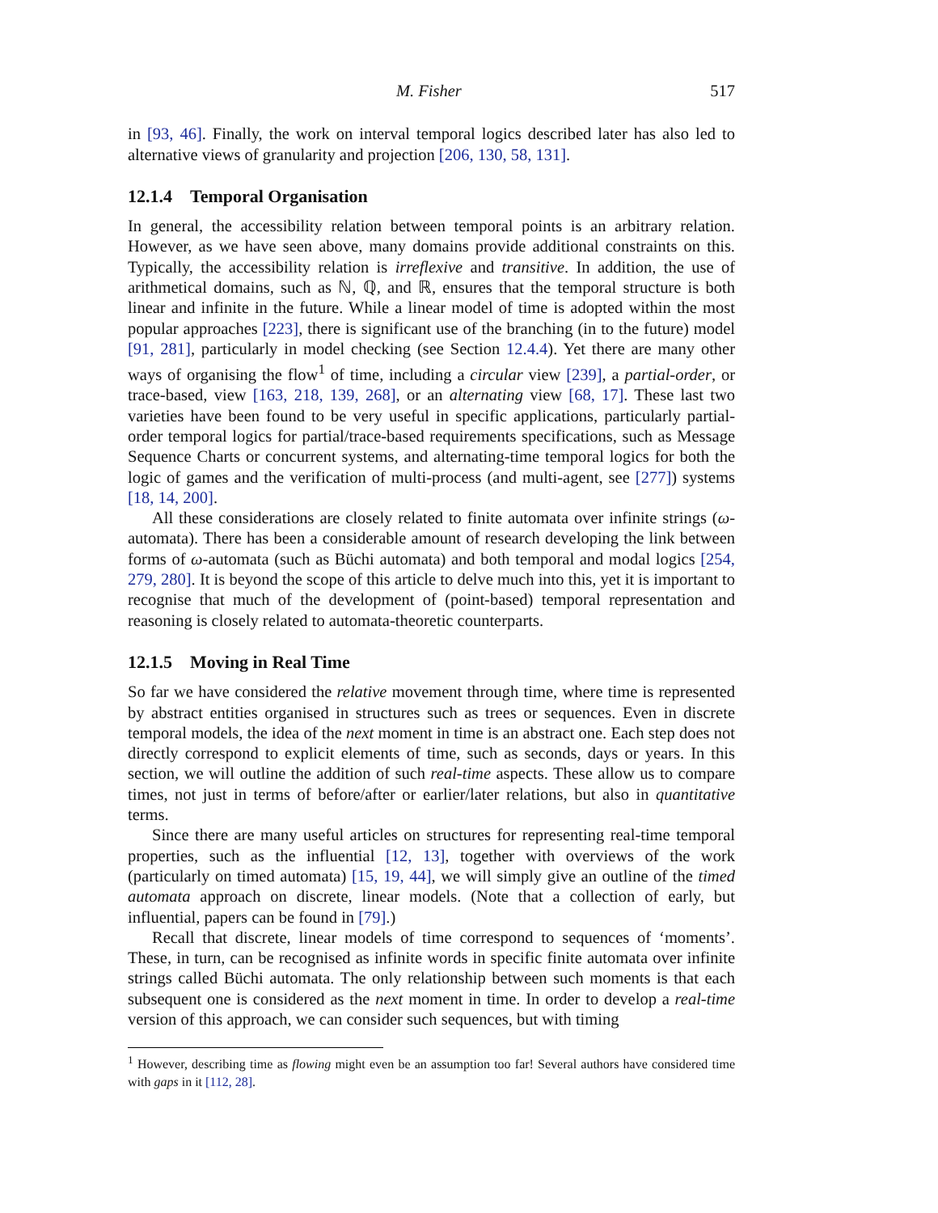M. Fisher 517
in [93, 46]. Finally, the work on interval temporal logics described later has also led to alternative views of granularity and projection [206, 130, 58, 131].
12.1.4 Temporal Organisation
In general, the accessibility relation between temporal points is an arbitrary relation. However, as we have seen above, many domains provide additional constraints on this. Typically, the accessibility relation is irreflexive and transitive. In addition, the use of arithmetical domains, such as ℕ, ℚ, and ℝ, ensures that the temporal structure is both linear and infinite in the future. While a linear model of time is adopted within the most popular approaches [223], there is significant use of the branching (in to the future) model [91, 281], particularly in model checking (see Section 12.4.4). Yet there are many other ways of organising the flow<sup>1</sup> of time, including a circular view [239], a partial-order, or trace-based, view [163, 218, 139, 268], or an alternating view [68, 17]. These last two varieties have been found to be very useful in specific applications, particularly partial-order temporal logics for partial/trace-based requirements specifications, such as Message Sequence Charts or concurrent systems, and alternating-time temporal logics for both the logic of games and the verification of multi-process (and multi-agent, see [277]) systems [18, 14, 200].
All these considerations are closely related to finite automata over infinite strings (ω-automata). There has been a considerable amount of research developing the link between forms of ω-automata (such as Büchi automata) and both temporal and modal logics [254, 279, 280]. It is beyond the scope of this article to delve much into this, yet it is important to recognise that much of the development of (point-based) temporal representation and reasoning is closely related to automata-theoretic counterparts.
12.1.5 Moving in Real Time
So far we have considered the relative movement through time, where time is represented by abstract entities organised in structures such as trees or sequences. Even in discrete temporal models, the idea of the next moment in time is an abstract one. Each step does not directly correspond to explicit elements of time, such as seconds, days or years. In this section, we will outline the addition of such real-time aspects. These allow us to compare times, not just in terms of before/after or earlier/later relations, but also in quantitative terms.
Since there are many useful articles on structures for representing real-time temporal properties, such as the influential [12, 13], together with overviews of the work (particularly on timed automata) [15, 19, 44], we will simply give an outline of the timed automata approach on discrete, linear models. (Note that a collection of early, but influential, papers can be found in [79].)
Recall that discrete, linear models of time correspond to sequences of ‘moments’. These, in turn, can be recognised as infinite words in specific finite automata over infinite strings called Büchi automata. The only relationship between such moments is that each subsequent one is considered as the next moment in time. In order to develop a real-time version of this approach, we can consider such sequences, but with timing
<sup>1</sup> However, describing time as flowing might even be an assumption too far! Several authors have considered time with gaps in it [112, 28].